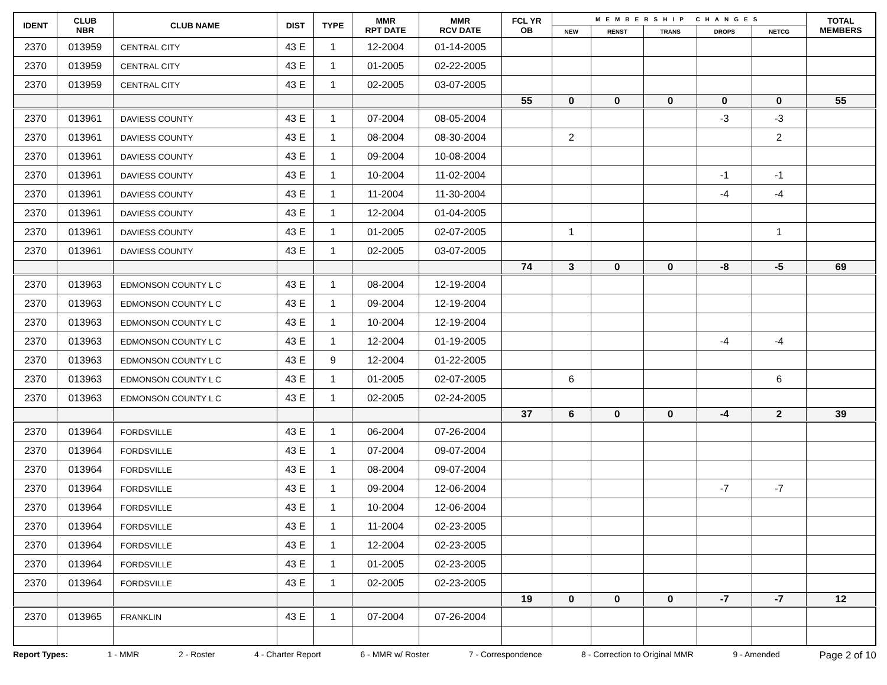| IDENT | CLUB NBR | CLUB NAME | DIST | TYPE | MMR RPT DATE | MMR RCV DATE | FCL YR OB | MEMBERSHIP CHANGES | | | | | TOTAL MEMBERS |
| --- | --- | --- | --- | --- | --- | --- | --- | --- | --- | --- | --- | --- | --- |
| | | | | | | | | NEW | RENST | TRANS | DROPS | NETCG | |
| 2370 | 013959 | CENTRAL CITY | 43 E | 1 | 12-2004 | 01-14-2005 | | | | | | | |
| 2370 | 013959 | CENTRAL CITY | 43 E | 1 | 01-2005 | 02-22-2005 | | | | | | | |
| 2370 | 013959 | CENTRAL CITY | 43 E | 1 | 02-2005 | 03-07-2005 | | | | | | | |
| | | | | | | | 55 | 0 | 0 | 0 | 0 | 0 | 55 |
| 2370 | 013961 | DAVIESS COUNTY | 43 E | 1 | 07-2004 | 08-05-2004 | | | | | -3 | -3 | |
| 2370 | 013961 | DAVIESS COUNTY | 43 E | 1 | 08-2004 | 08-30-2004 | | 2 | | | | 2 | |
| 2370 | 013961 | DAVIESS COUNTY | 43 E | 1 | 09-2004 | 10-08-2004 | | | | | | | |
| 2370 | 013961 | DAVIESS COUNTY | 43 E | 1 | 10-2004 | 11-02-2004 | | | | | -1 | -1 | |
| 2370 | 013961 | DAVIESS COUNTY | 43 E | 1 | 11-2004 | 11-30-2004 | | | | | -4 | -4 | |
| 2370 | 013961 | DAVIESS COUNTY | 43 E | 1 | 12-2004 | 01-04-2005 | | | | | | | |
| 2370 | 013961 | DAVIESS COUNTY | 43 E | 1 | 01-2005 | 02-07-2005 | | 1 | | | | 1 | |
| 2370 | 013961 | DAVIESS COUNTY | 43 E | 1 | 02-2005 | 03-07-2005 | | | | | | | |
| | | | | | | | 74 | 3 | 0 | 0 | -8 | -5 | 69 |
| 2370 | 013963 | EDMONSON COUNTY L C | 43 E | 1 | 08-2004 | 12-19-2004 | | | | | | | |
| 2370 | 013963 | EDMONSON COUNTY L C | 43 E | 1 | 09-2004 | 12-19-2004 | | | | | | | |
| 2370 | 013963 | EDMONSON COUNTY L C | 43 E | 1 | 10-2004 | 12-19-2004 | | | | | | | |
| 2370 | 013963 | EDMONSON COUNTY L C | 43 E | 1 | 12-2004 | 01-19-2005 | | | | | -4 | -4 | |
| 2370 | 013963 | EDMONSON COUNTY L C | 43 E | 9 | 12-2004 | 01-22-2005 | | | | | | | |
| 2370 | 013963 | EDMONSON COUNTY L C | 43 E | 1 | 01-2005 | 02-07-2005 | | 6 | | | | 6 | |
| 2370 | 013963 | EDMONSON COUNTY L C | 43 E | 1 | 02-2005 | 02-24-2005 | | | | | | | |
| | | | | | | | 37 | 6 | 0 | 0 | -4 | 2 | 39 |
| 2370 | 013964 | FORDSVILLE | 43 E | 1 | 06-2004 | 07-26-2004 | | | | | | | |
| 2370 | 013964 | FORDSVILLE | 43 E | 1 | 07-2004 | 09-07-2004 | | | | | | | |
| 2370 | 013964 | FORDSVILLE | 43 E | 1 | 08-2004 | 09-07-2004 | | | | | | | |
| 2370 | 013964 | FORDSVILLE | 43 E | 1 | 09-2004 | 12-06-2004 | | | | | -7 | -7 | |
| 2370 | 013964 | FORDSVILLE | 43 E | 1 | 10-2004 | 12-06-2004 | | | | | | | |
| 2370 | 013964 | FORDSVILLE | 43 E | 1 | 11-2004 | 02-23-2005 | | | | | | | |
| 2370 | 013964 | FORDSVILLE | 43 E | 1 | 12-2004 | 02-23-2005 | | | | | | | |
| 2370 | 013964 | FORDSVILLE | 43 E | 1 | 01-2005 | 02-23-2005 | | | | | | | |
| 2370 | 013964 | FORDSVILLE | 43 E | 1 | 02-2005 | 02-23-2005 | | | | | | | |
| | | | | | | | 19 | 0 | 0 | 0 | -7 | -7 | 12 |
| 2370 | 013965 | FRANKLIN | 43 E | 1 | 07-2004 | 07-26-2004 | | | | | | | |
Report Types: 1 - MMR 2 - Roster 4 - Charter Report 6 - MMR w/ Roster 7 - Correspondence 8 - Correction to Original MMR 9 - Amended Page 2 of 10